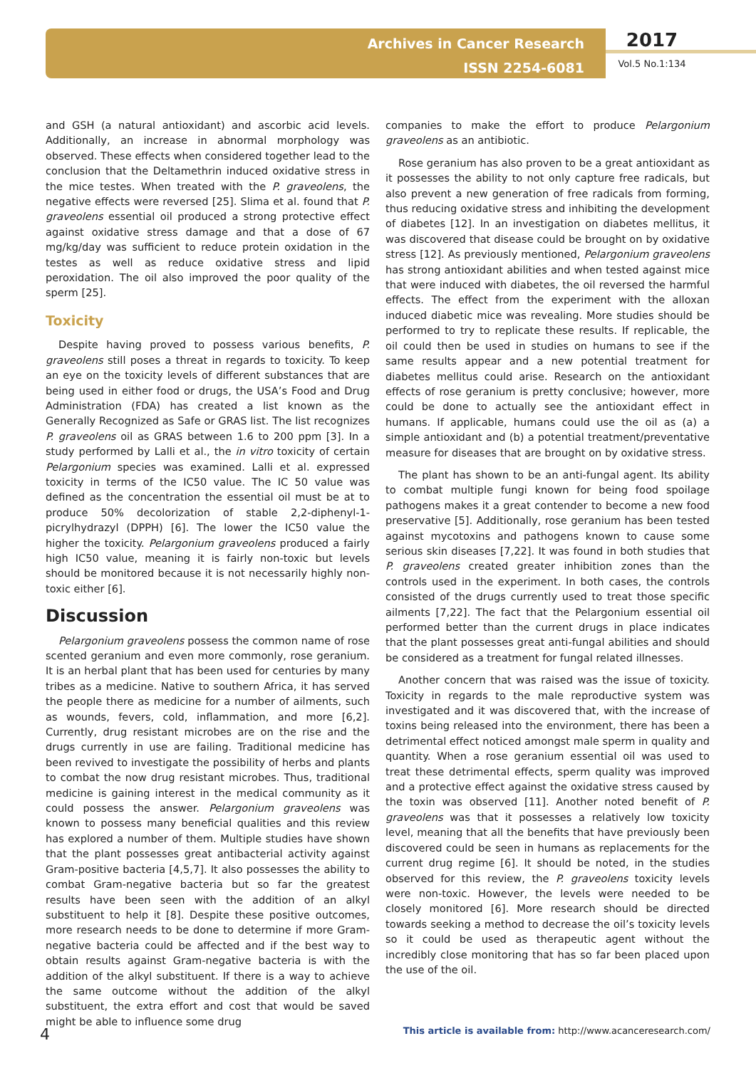Archives in Cancer Research
ISSN 2254-6081
2017
Vol.5 No.1:134
and GSH (a natural antioxidant) and ascorbic acid levels. Additionally, an increase in abnormal morphology was observed. These effects when considered together lead to the conclusion that the Deltamethrin induced oxidative stress in the mice testes. When treated with the P. graveolens, the negative effects were reversed [25]. Slima et al. found that P. graveolens essential oil produced a strong protective effect against oxidative stress damage and that a dose of 67 mg/kg/day was sufficient to reduce protein oxidation in the testes as well as reduce oxidative stress and lipid peroxidation. The oil also improved the poor quality of the sperm [25].
Toxicity
Despite having proved to possess various benefits, P. graveolens still poses a threat in regards to toxicity. To keep an eye on the toxicity levels of different substances that are being used in either food or drugs, the USA’s Food and Drug Administration (FDA) has created a list known as the Generally Recognized as Safe or GRAS list. The list recognizes P. graveolens oil as GRAS between 1.6 to 200 ppm [3]. In a study performed by Lalli et al., the in vitro toxicity of certain Pelargonium species was examined. Lalli et al. expressed toxicity in terms of the IC50 value. The IC 50 value was defined as the concentration the essential oil must be at to produce 50% decolorization of stable 2,2-diphenyl-1-picrylhydrazyl (DPPH) [6]. The lower the IC50 value the higher the toxicity. Pelargonium graveolens produced a fairly high IC50 value, meaning it is fairly non-toxic but levels should be monitored because it is not necessarily highly non-toxic either [6].
Discussion
Pelargonium graveolens possess the common name of rose scented geranium and even more commonly, rose geranium. It is an herbal plant that has been used for centuries by many tribes as a medicine. Native to southern Africa, it has served the people there as medicine for a number of ailments, such as wounds, fevers, cold, inflammation, and more [6,2]. Currently, drug resistant microbes are on the rise and the drugs currently in use are failing. Traditional medicine has been revived to investigate the possibility of herbs and plants to combat the now drug resistant microbes. Thus, traditional medicine is gaining interest in the medical community as it could possess the answer. Pelargonium graveolens was known to possess many beneficial qualities and this review has explored a number of them. Multiple studies have shown that the plant possesses great antibacterial activity against Gram-positive bacteria [4,5,7]. It also possesses the ability to combat Gram-negative bacteria but so far the greatest results have been seen with the addition of an alkyl substituent to help it [8]. Despite these positive outcomes, more research needs to be done to determine if more Gram-negative bacteria could be affected and if the best way to obtain results against Gram-negative bacteria is with the addition of the alkyl substituent. If there is a way to achieve the same outcome without the addition of the alkyl substituent, the extra effort and cost that would be saved might be able to influence some drug
companies to make the effort to produce Pelargonium graveolens as an antibiotic.
Rose geranium has also proven to be a great antioxidant as it possesses the ability to not only capture free radicals, but also prevent a new generation of free radicals from forming, thus reducing oxidative stress and inhibiting the development of diabetes [12]. In an investigation on diabetes mellitus, it was discovered that disease could be brought on by oxidative stress [12]. As previously mentioned, Pelargonium graveolens has strong antioxidant abilities and when tested against mice that were induced with diabetes, the oil reversed the harmful effects. The effect from the experiment with the alloxan induced diabetic mice was revealing. More studies should be performed to try to replicate these results. If replicable, the oil could then be used in studies on humans to see if the same results appear and a new potential treatment for diabetes mellitus could arise. Research on the antioxidant effects of rose geranium is pretty conclusive; however, more could be done to actually see the antioxidant effect in humans. If applicable, humans could use the oil as (a) a simple antioxidant and (b) a potential treatment/preventative measure for diseases that are brought on by oxidative stress.
The plant has shown to be an anti-fungal agent. Its ability to combat multiple fungi known for being food spoilage pathogens makes it a great contender to become a new food preservative [5]. Additionally, rose geranium has been tested against mycotoxins and pathogens known to cause some serious skin diseases [7,22]. It was found in both studies that P. graveolens created greater inhibition zones than the controls used in the experiment. In both cases, the controls consisted of the drugs currently used to treat those specific ailments [7,22]. The fact that the Pelargonium essential oil performed better than the current drugs in place indicates that the plant possesses great anti-fungal abilities and should be considered as a treatment for fungal related illnesses.
Another concern that was raised was the issue of toxicity. Toxicity in regards to the male reproductive system was investigated and it was discovered that, with the increase of toxins being released into the environment, there has been a detrimental effect noticed amongst male sperm in quality and quantity. When a rose geranium essential oil was used to treat these detrimental effects, sperm quality was improved and a protective effect against the oxidative stress caused by the toxin was observed [11]. Another noted benefit of P. graveolens was that it possesses a relatively low toxicity level, meaning that all the benefits that have previously been discovered could be seen in humans as replacements for the current drug regime [6]. It should be noted, in the studies observed for this review, the P. graveolens toxicity levels were non-toxic. However, the levels were needed to be closely monitored [6]. More research should be directed towards seeking a method to decrease the oil’s toxicity levels so it could be used as therapeutic agent without the incredibly close monitoring that has so far been placed upon the use of the oil.
4 This article is available from: http://www.acanceresearch.com/